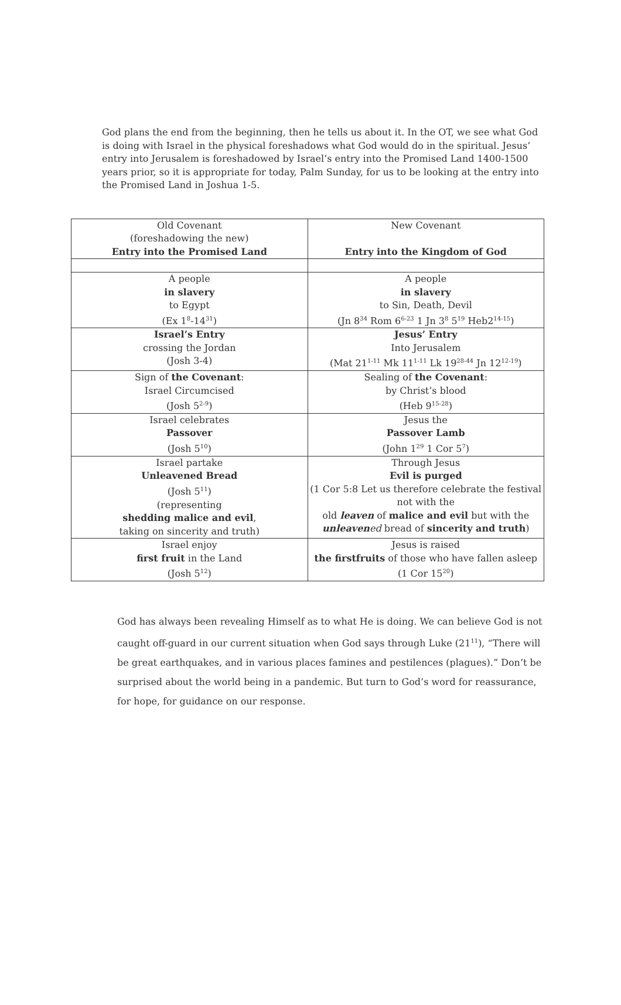God plans the end from the beginning, then he tells us about it. In the OT, we see what God is doing with Israel in the physical foreshadows what God would do in the spiritual. Jesus’ entry into Jerusalem is foreshadowed by Israel’s entry into the Promised Land 1400-1500 years prior, so it is appropriate for today, Palm Sunday, for us to be looking at the entry into the Promised Land in Joshua 1-5.
| Old Covenant (foreshadowing the new) Entry into the Promised Land | New Covenant Entry into the Kingdom of God |
| A people in slavery to Egypt (Ex 1<sup>8</sup>-14<sup>31</sup>) | A people in slavery to Sin, Death, Devil (Jn 8<sup>34</sup> Rom 6<sup>6-23</sup> 1 Jn 3<sup>8</sup> 5<sup>19</sup> Heb2<sup>14-15</sup>) |
| Israel’s Entry crossing the Jordan (Josh 3-4) | Jesus’ Entry Into Jerusalem (Mat 21<sup>1-11</sup> Mk 11<sup>1-11</sup> Lk 19<sup>28-44</sup> Jn 12<sup>12-19</sup>) |
| Sign of the Covenant : Israel Circumcised (Josh 5<sup>2-9</sup>) | Sealing of the Covenant : by Christ’s blood (Heb 9<sup>15-28</sup>) |
| Israel celebrates Passover (Josh 5<sup>10</sup>) | Jesus the Passover Lamb (John 1<sup>29</sup> 1 Cor 5<sup>7</sup>) |
| Israel partake Unleavened Bread (Josh 5<sup>11</sup>) (representing shedding malice and evil , taking on sincerity and truth) | Through Jesus Evil is purged (1 Cor 5:8 Let us therefore celebrate the festival not with the old leaven of malice and evil but with the unleaven ed bread of sincerity and truth ) |
| Israel enjoy first fruit in the Land (Josh 5<sup>12</sup>) | Jesus is raised the firstfruits of those who have fallen asleep (1 Cor 15<sup>20</sup>) |
God has always been revealing Himself as to what He is doing. We can believe God is not caught off-guard in our current situation when God says through Luke (21<sup>11</sup>), “There will be great earthquakes, and in various places famines and pestilences (plagues).” Don’t be surprised about the world being in a pandemic. But turn to God’s word for reassurance, for hope, for guidance on our response.